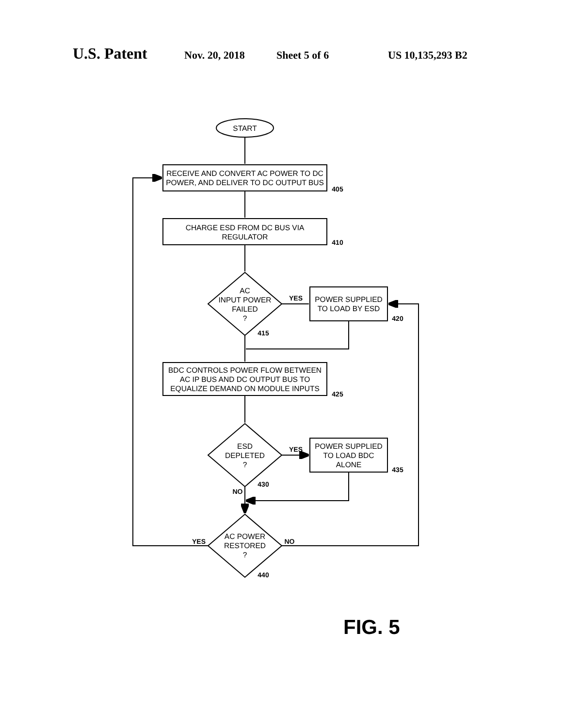U.S. Patent Nov. 20, 2018 Sheet 5 of 6 US 10,135,293 B2
START
RECEIVE AND CONVERT AC POWER TO DC
POWER, AND DELIVER TO DC OUTPUT BUS
CHARGE ESD FROM DC BUS VIA
REGULATOR
AC
INPUT POWER
FAILED
?
POWER SUPPLIED
TO LOAD BY ESD
BDC CONTROLS POWER FLOW BETWEEN
AC IP BUS AND DC OUTPUT BUS TO
EQUALIZE DEMAND ON MODULE INPUTS
ESD
DEPLETED
?
POWER SUPPLIED
TO LOAD BDC
ALONE
AC POWER
RESTORED
?
405
410
YES
420
415
425
YES
435
430
NO
YES
NO
440
FIG. 5